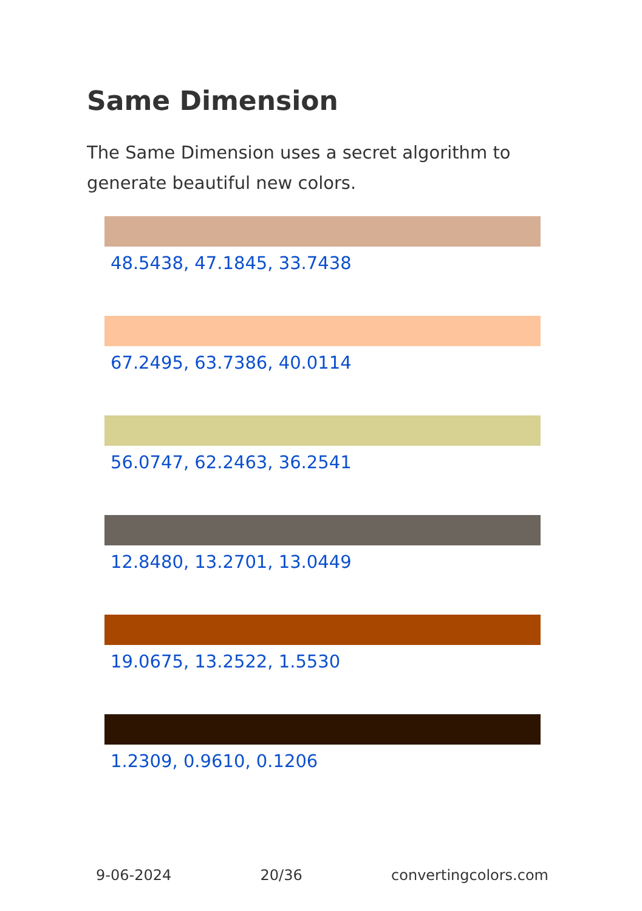Same Dimension
The Same Dimension uses a secret algorithm to generate beautiful new colors.
48.5438, 47.1845, 33.7438
67.2495, 63.7386, 40.0114
56.0747, 62.2463, 36.2541
12.8480, 13.2701, 13.0449
19.0675, 13.2522, 1.5530
1.2309, 0.9610, 0.1206
9-06-2024 20/36 convertingcolors.com